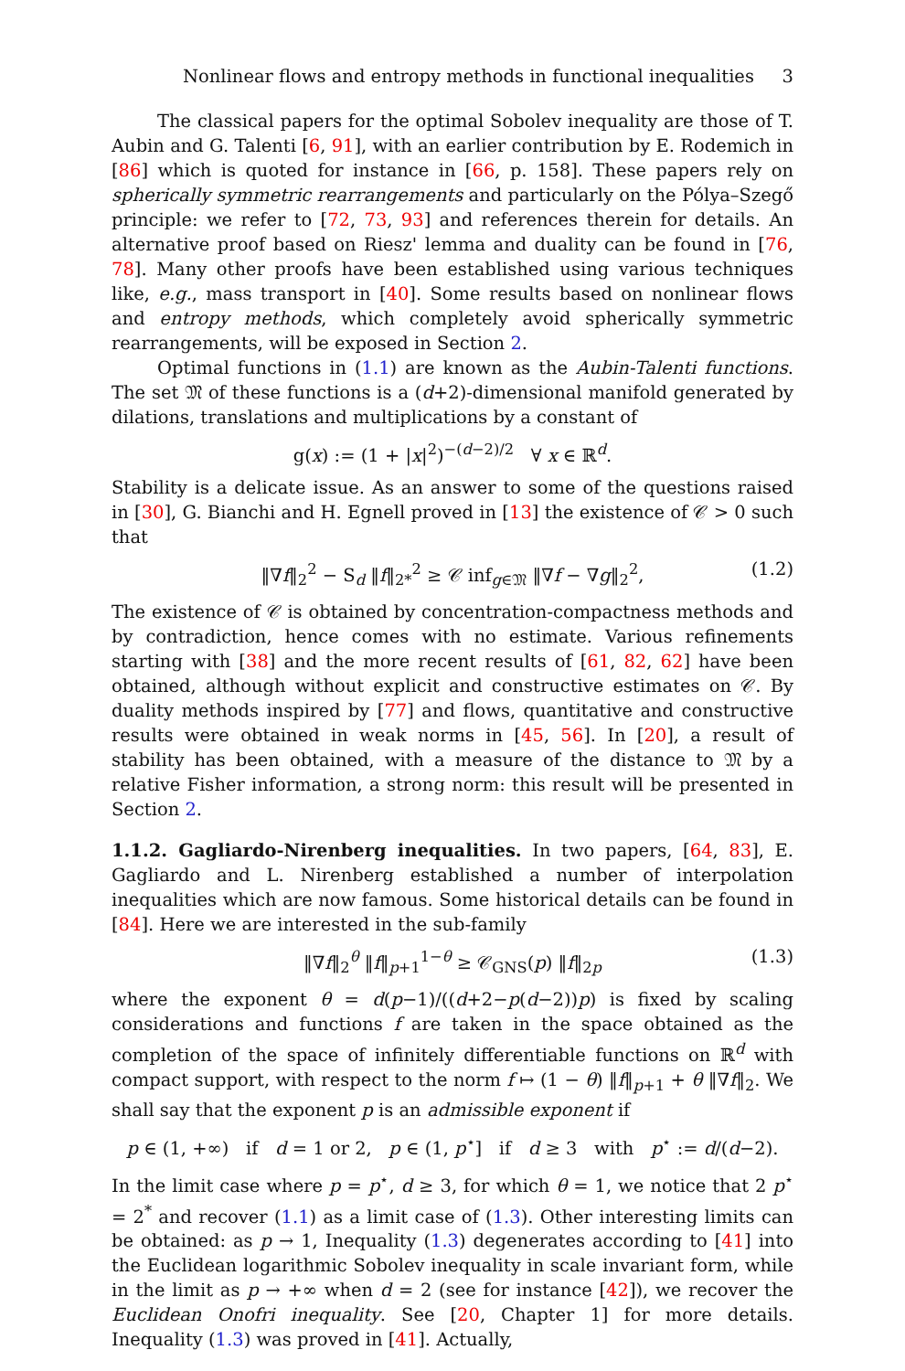Nonlinear flows and entropy methods in functional inequalities 3
The classical papers for the optimal Sobolev inequality are those of T. Aubin and G. Talenti [6, 91], with an earlier contribution by E. Rodemich in [86] which is quoted for instance in [66, p. 158]. These papers rely on spherically symmetric rearrangements and particularly on the Pólya–Szegő principle: we refer to [72, 73, 93] and references therein for details. An alternative proof based on Riesz' lemma and duality can be found in [76, 78]. Many other proofs have been established using various techniques like, e.g., mass transport in [40]. Some results based on nonlinear flows and entropy methods, which completely avoid spherically symmetric rearrangements, will be exposed in Section 2.
Optimal functions in (1.1) are known as the Aubin-Talenti functions. The set 𝔐 of these functions is a (d+2)-dimensional manifold generated by dilations, translations and multiplications by a constant of
g(x) := (1 + |x|<sup>2</sup>)<sup>−(d−2)/2</sup> ∀ x ∈ ℝ<sup>d</sup>.
Stability is a delicate issue. As an answer to some of the questions raised in [30], G. Bianchi and H. Egnell proved in [13] the existence of 𝒞 > 0 such that
‖∇f‖<sub>2</sub><sup>2</sup> − S<sub>d</sub> ‖f‖<sub>2*</sub><sup>2</sup> ≥ 𝒞 inf<sub>g∈𝔐</sub> ‖∇f − ∇g‖<sub>2</sub><sup>2</sup>, (1.2)
The existence of 𝒞 is obtained by concentration-compactness methods and by contradiction, hence comes with no estimate. Various refinements starting with [38] and the more recent results of [61, 82, 62] have been obtained, although without explicit and constructive estimates on 𝒞. By duality methods inspired by [77] and flows, quantitative and constructive results were obtained in weak norms in [45, 56]. In [20], a result of stability has been obtained, with a measure of the distance to 𝔐 by a relative Fisher information, a strong norm: this result will be presented in Section 2.
1.1.2. Gagliardo-Nirenberg inequalities. In two papers, [64, 83], E. Gagliardo and L. Nirenberg established a number of interpolation inequalities which are now famous. Some historical details can be found in [84]. Here we are interested in the sub-family
‖∇f‖<sub>2</sub><sup>θ</sup> ‖f‖<sub>p+1</sub><sup>1−θ</sup> ≥ 𝒞<sub>GNS</sub>(p) ‖f‖<sub>2p</sub> (1.3)
where the exponent θ = d(p−1)/((d+2−p(d−2))p) is fixed by scaling considerations and functions f are taken in the space obtained as the completion of the space of infinitely differentiable functions on ℝ<sup>d</sup> with compact support, with respect to the norm f ↦ (1 − θ) ‖f‖<sub>p+1</sub> + θ ‖∇f‖<sub>2</sub>. We shall say that the exponent p is an admissible exponent if
p ∈ (1, +∞) if d = 1 or 2, p ∈ (1, p<sup>⋆</sup>] if d ≥ 3 with p<sup>⋆</sup> := d/(d−2).
In the limit case where p = p<sup>⋆</sup>, d ≥ 3, for which θ = 1, we notice that 2 p<sup>⋆</sup> = 2<sup>*</sup> and recover (1.1) as a limit case of (1.3). Other interesting limits can be obtained: as p → 1, Inequality (1.3) degenerates according to [41] into the Euclidean logarithmic Sobolev inequality in scale invariant form, while in the limit as p → +∞ when d = 2 (see for instance [42]), we recover the Euclidean Onofri inequality. See [20, Chapter 1] for more details. Inequality (1.3) was proved in [41]. Actually,